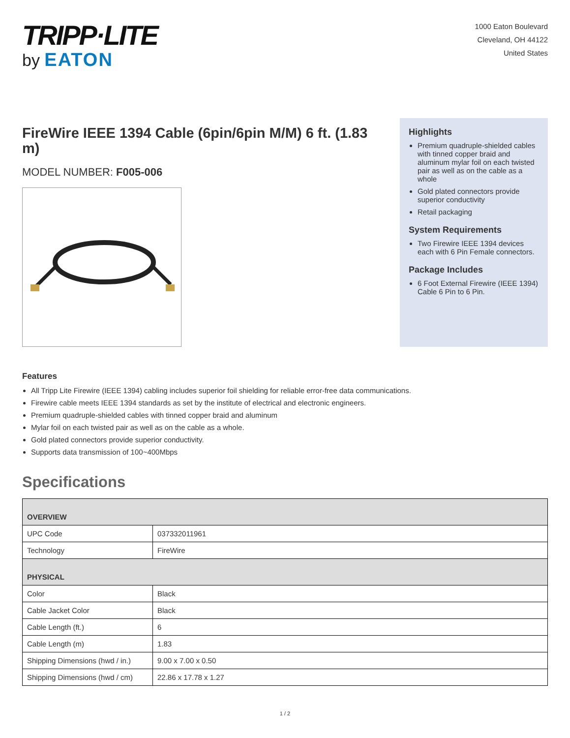TRIPP·LITE
by EATON
1000 Eaton Boulevard
Cleveland, OH 44122
United States
FireWire IEEE 1394 Cable (6pin/6pin M/M) 6 ft. (1.83 m)
MODEL NUMBER: F005-006
Highlights
Premium quadruple-shielded cables with tinned copper braid and aluminum mylar foil on each twisted pair as well as on the cable as a whole
Gold plated connectors provide superior conductivity
Retail packaging
System Requirements
Two Firewire IEEE 1394 devices each with 6 Pin Female connectors.
Package Includes
6 Foot External Firewire (IEEE 1394) Cable 6 Pin to 6 Pin.
Features
All Tripp Lite Firewire (IEEE 1394) cabling includes superior foil shielding for reliable error-free data communications.
Firewire cable meets IEEE 1394 standards as set by the institute of electrical and electronic engineers.
Premium quadruple-shielded cables with tinned copper braid and aluminum
Mylar foil on each twisted pair as well as on the cable as a whole.
Gold plated connectors provide superior conductivity.
Supports data transmission of 100~400Mbps
Specifications
| OVERVIEW | |
| --- | --- |
| UPC Code | 037332011961 |
| Technology | FireWire |
| PHYSICAL | |
| Color | Black |
| Cable Jacket Color | Black |
| Cable Length (ft.) | 6 |
| Cable Length (m) | 1.83 |
| Shipping Dimensions (hwd / in.) | 9.00 x 7.00 x 0.50 |
| Shipping Dimensions (hwd / cm) | 22.86 x 17.78 x 1.27 |
1 / 2